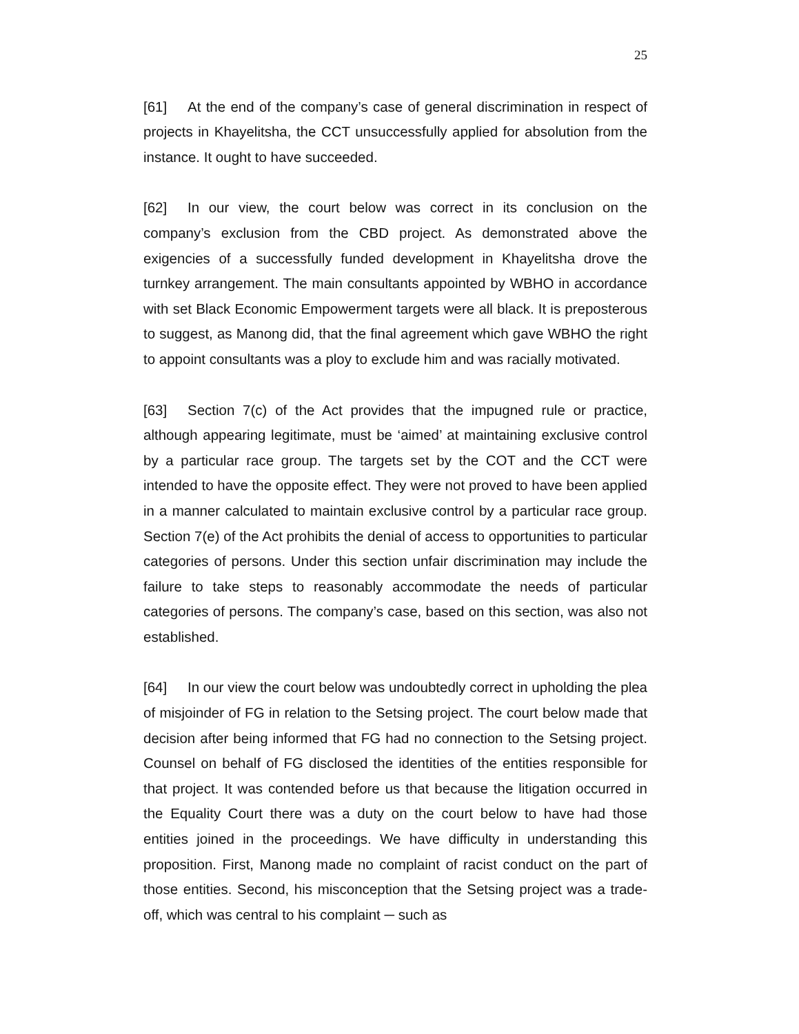25
[61] At the end of the company’s case of general discrimination in respect of projects in Khayelitsha, the CCT unsuccessfully applied for absolution from the instance. It ought to have succeeded.
[62] In our view, the court below was correct in its conclusion on the company’s exclusion from the CBD project. As demonstrated above the exigencies of a successfully funded development in Khayelitsha drove the turnkey arrangement. The main consultants appointed by WBHO in accordance with set Black Economic Empowerment targets were all black. It is preposterous to suggest, as Manong did, that the final agreement which gave WBHO the right to appoint consultants was a ploy to exclude him and was racially motivated.
[63] Section 7(c) of the Act provides that the impugned rule or practice, although appearing legitimate, must be ‘aimed’ at maintaining exclusive control by a particular race group. The targets set by the COT and the CCT were intended to have the opposite effect. They were not proved to have been applied in a manner calculated to maintain exclusive control by a particular race group. Section 7(e) of the Act prohibits the denial of access to opportunities to particular categories of persons. Under this section unfair discrimination may include the failure to take steps to reasonably accommodate the needs of particular categories of persons. The company’s case, based on this section, was also not established.
[64] In our view the court below was undoubtedly correct in upholding the plea of misjoinder of FG in relation to the Setsing project. The court below made that decision after being informed that FG had no connection to the Setsing project. Counsel on behalf of FG disclosed the identities of the entities responsible for that project. It was contended before us that because the litigation occurred in the Equality Court there was a duty on the court below to have had those entities joined in the proceedings. We have difficulty in understanding this proposition. First, Manong made no complaint of racist conduct on the part of those entities. Second, his misconception that the Setsing project was a trade-off, which was central to his complaint ─ such as